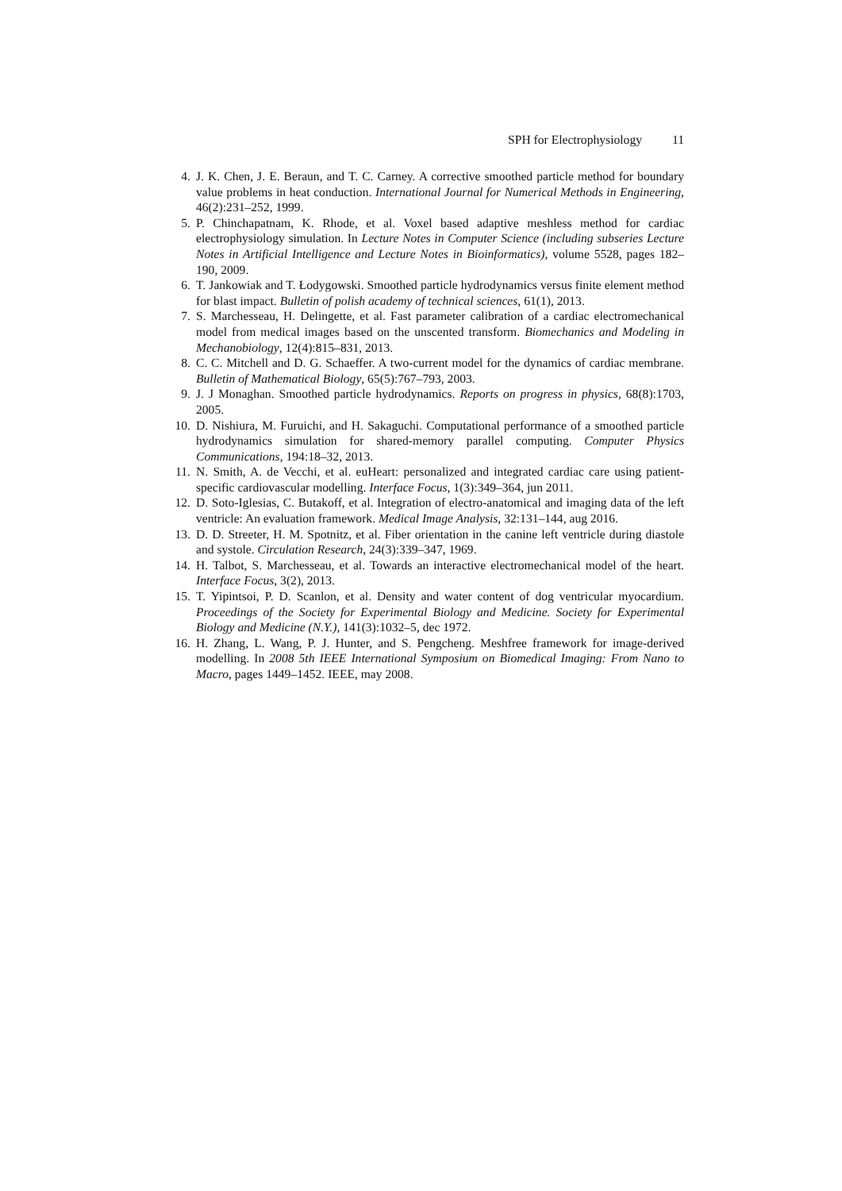SPH for Electrophysiology 11
4. J. K. Chen, J. E. Beraun, and T. C. Carney. A corrective smoothed particle method for boundary value problems in heat conduction. International Journal for Numerical Methods in Engineering, 46(2):231–252, 1999.
5. P. Chinchapatnam, K. Rhode, et al. Voxel based adaptive meshless method for cardiac electrophysiology simulation. In Lecture Notes in Computer Science (including subseries Lecture Notes in Artificial Intelligence and Lecture Notes in Bioinformatics), volume 5528, pages 182–190, 2009.
6. T. Jankowiak and T. Łodygowski. Smoothed particle hydrodynamics versus finite element method for blast impact. Bulletin of polish academy of technical sciences, 61(1), 2013.
7. S. Marchesseau, H. Delingette, et al. Fast parameter calibration of a cardiac electromechanical model from medical images based on the unscented transform. Biomechanics and Modeling in Mechanobiology, 12(4):815–831, 2013.
8. C. C. Mitchell and D. G. Schaeffer. A two-current model for the dynamics of cardiac membrane. Bulletin of Mathematical Biology, 65(5):767–793, 2003.
9. J. J Monaghan. Smoothed particle hydrodynamics. Reports on progress in physics, 68(8):1703, 2005.
10. D. Nishiura, M. Furuichi, and H. Sakaguchi. Computational performance of a smoothed particle hydrodynamics simulation for shared-memory parallel computing. Computer Physics Communications, 194:18–32, 2013.
11. N. Smith, A. de Vecchi, et al. euHeart: personalized and integrated cardiac care using patient-specific cardiovascular modelling. Interface Focus, 1(3):349–364, jun 2011.
12. D. Soto-Iglesias, C. Butakoff, et al. Integration of electro-anatomical and imaging data of the left ventricle: An evaluation framework. Medical Image Analysis, 32:131–144, aug 2016.
13. D. D. Streeter, H. M. Spotnitz, et al. Fiber orientation in the canine left ventricle during diastole and systole. Circulation Research, 24(3):339–347, 1969.
14. H. Talbot, S. Marchesseau, et al. Towards an interactive electromechanical model of the heart. Interface Focus, 3(2), 2013.
15. T. Yipintsoi, P. D. Scanlon, et al. Density and water content of dog ventricular myocardium. Proceedings of the Society for Experimental Biology and Medicine. Society for Experimental Biology and Medicine (N.Y.), 141(3):1032–5, dec 1972.
16. H. Zhang, L. Wang, P. J. Hunter, and S. Pengcheng. Meshfree framework for image-derived modelling. In 2008 5th IEEE International Symposium on Biomedical Imaging: From Nano to Macro, pages 1449–1452. IEEE, may 2008.